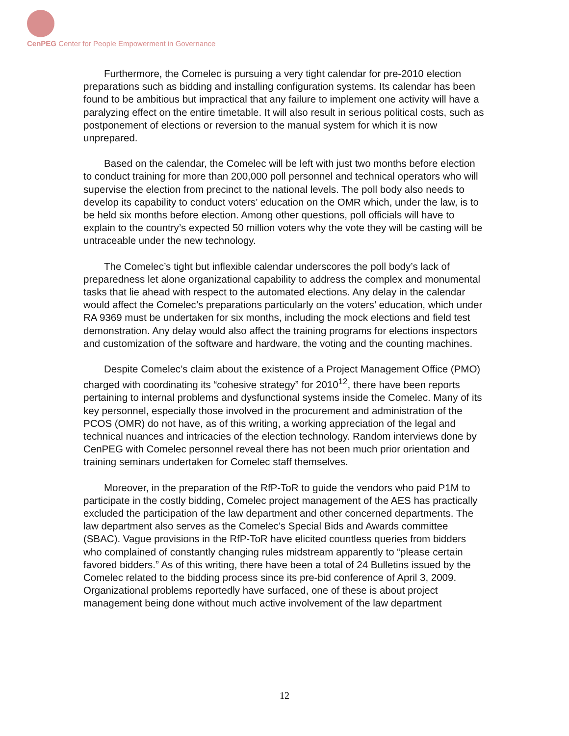CenPEG Center for People Empowerment in Governance
Furthermore, the Comelec is pursuing a very tight calendar for pre-2010 election preparations such as bidding and installing configuration systems. Its calendar has been found to be ambitious but impractical that any failure to implement one activity will have a paralyzing effect on the entire timetable. It will also result in serious political costs, such as postponement of elections or reversion to the manual system for which it is now unprepared.
Based on the calendar, the Comelec will be left with just two months before election to conduct training for more than 200,000 poll personnel and technical operators who will supervise the election from precinct to the national levels. The poll body also needs to develop its capability to conduct voters’ education on the OMR which, under the law, is to be held six months before election. Among other questions, poll officials will have to explain to the country’s expected 50 million voters why the vote they will be casting will be untraceable under the new technology.
The Comelec’s tight but inflexible calendar underscores the poll body’s lack of preparedness let alone organizational capability to address the complex and monumental tasks that lie ahead with respect to the automated elections. Any delay in the calendar would affect the Comelec’s preparations particularly on the voters’ education, which under RA 9369 must be undertaken for six months, including the mock elections and field test demonstration. Any delay would also affect the training programs for elections inspectors and customization of the software and hardware, the voting and the counting machines.
Despite Comelec’s claim about the existence of a Project Management Office (PMO) charged with coordinating its “cohesive strategy” for 2010<sup>12</sup>, there have been reports pertaining to internal problems and dysfunctional systems inside the Comelec. Many of its key personnel, especially those involved in the procurement and administration of the PCOS (OMR) do not have, as of this writing, a working appreciation of the legal and technical nuances and intricacies of the election technology. Random interviews done by CenPEG with Comelec personnel reveal there has not been much prior orientation and training seminars undertaken for Comelec staff themselves.
Moreover, in the preparation of the RfP-ToR to guide the vendors who paid P1M to participate in the costly bidding, Comelec project management of the AES has practically excluded the participation of the law department and other concerned departments. The law department also serves as the Comelec’s Special Bids and Awards committee (SBAC). Vague provisions in the RfP-ToR have elicited countless queries from bidders who complained of constantly changing rules midstream apparently to “please certain favored bidders.” As of this writing, there have been a total of 24 Bulletins issued by the Comelec related to the bidding process since its pre-bid conference of April 3, 2009. Organizational problems reportedly have surfaced, one of these is about project management being done without much active involvement of the law department
12